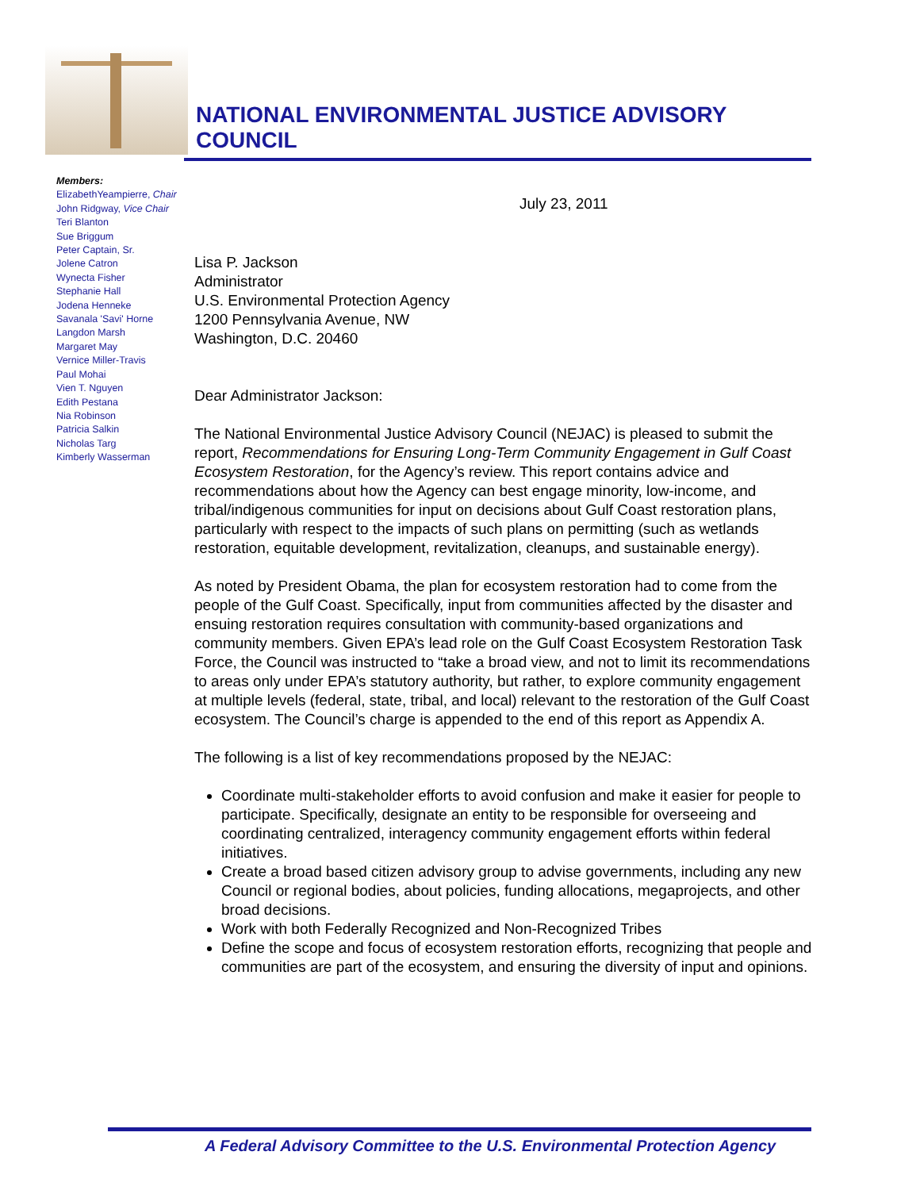NATIONAL ENVIRONMENTAL JUSTICE ADVISORY
COUNCIL
Members:
ElizabethYeampierre, Chair
John Ridgway, Vice Chair
Teri Blanton
Sue Briggum
Peter Captain, Sr.
Jolene Catron
Wynecta Fisher
Stephanie Hall
Jodena Henneke
Savanala 'Savi' Horne
Langdon Marsh
Margaret May
Vernice Miller-Travis
Paul Mohai
Vien T. Nguyen
Edith Pestana
Nia Robinson
Patricia Salkin
Nicholas Targ
Kimberly Wasserman
July 23, 2011
Lisa P. Jackson
Administrator
U.S. Environmental Protection Agency
1200 Pennsylvania Avenue, NW
Washington, D.C. 20460
Dear Administrator Jackson:
The National Environmental Justice Advisory Council (NEJAC) is pleased to submit the report, Recommendations for Ensuring Long-Term Community Engagement in Gulf Coast Ecosystem Restoration, for the Agency’s review. This report contains advice and recommendations about how the Agency can best engage minority, low-income, and tribal/indigenous communities for input on decisions about Gulf Coast restoration plans, particularly with respect to the impacts of such plans on permitting (such as wetlands restoration, equitable development, revitalization, cleanups, and sustainable energy).
As noted by President Obama, the plan for ecosystem restoration had to come from the people of the Gulf Coast. Specifically, input from communities affected by the disaster and ensuing restoration requires consultation with community-based organizations and community members. Given EPA’s lead role on the Gulf Coast Ecosystem Restoration Task Force, the Council was instructed to “take a broad view, and not to limit its recommendations to areas only under EPA’s statutory authority, but rather, to explore community engagement at multiple levels (federal, state, tribal, and local) relevant to the restoration of the Gulf Coast ecosystem. The Council’s charge is appended to the end of this report as Appendix A.
The following is a list of key recommendations proposed by the NEJAC:
Coordinate multi-stakeholder efforts to avoid confusion and make it easier for people to participate. Specifically, designate an entity to be responsible for overseeing and coordinating centralized, interagency community engagement efforts within federal initiatives.
Create a broad based citizen advisory group to advise governments, including any new Council or regional bodies, about policies, funding allocations, megaprojects, and other broad decisions.
Work with both Federally Recognized and Non-Recognized Tribes
Define the scope and focus of ecosystem restoration efforts, recognizing that people and communities are part of the ecosystem, and ensuring the diversity of input and opinions.
A Federal Advisory Committee to the U.S. Environmental Protection Agency